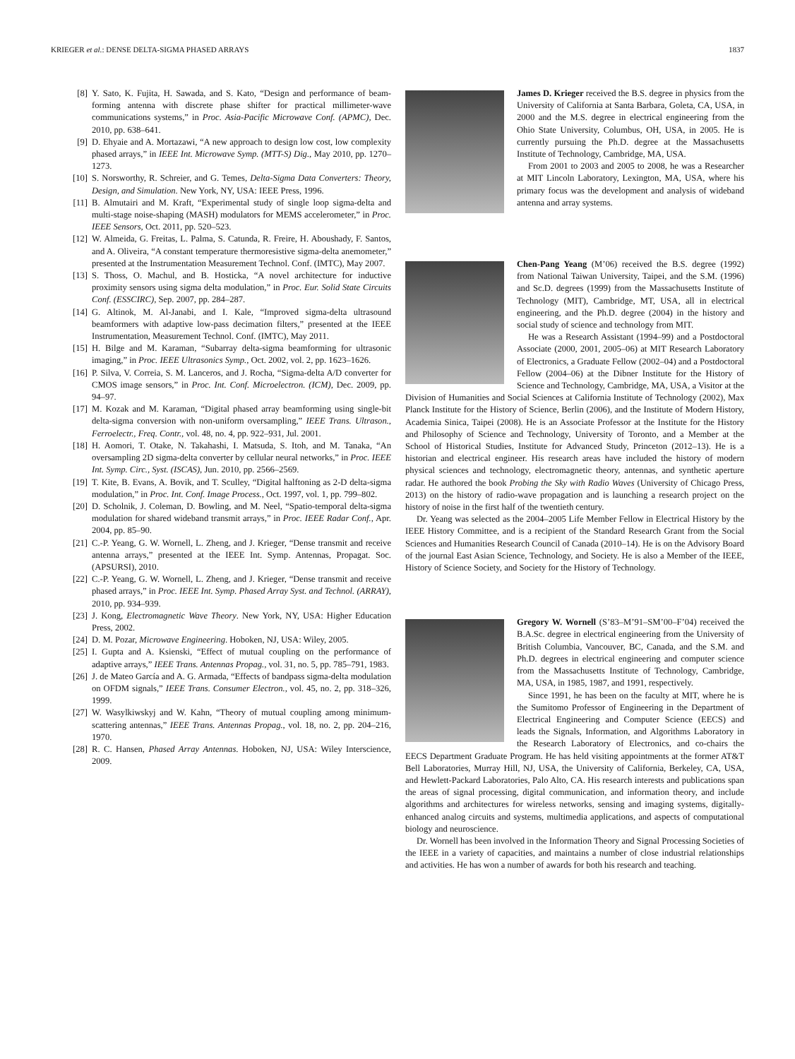KRIEGER et al.: DENSE DELTA-SIGMA PHASED ARRAYS 1837
[8] Y. Sato, K. Fujita, H. Sawada, and S. Kato, “Design and performance of beam-forming antenna with discrete phase shifter for practical millimeter-wave communications systems,” in Proc. Asia-Pacific Microwave Conf. (APMC), Dec. 2010, pp. 638–641.
[9] D. Ehyaie and A. Mortazawi, “A new approach to design low cost, low complexity phased arrays,” in IEEE Int. Microwave Symp. (MTT-S) Dig., May 2010, pp. 1270–1273.
[10] S. Norsworthy, R. Schreier, and G. Temes, Delta-Sigma Data Converters: Theory, Design, and Simulation. New York, NY, USA: IEEE Press, 1996.
[11] B. Almutairi and M. Kraft, “Experimental study of single loop sigma-delta and multi-stage noise-shaping (MASH) modulators for MEMS accelerometer,” in Proc. IEEE Sensors, Oct. 2011, pp. 520–523.
[12] W. Almeida, G. Freitas, L. Palma, S. Catunda, R. Freire, H. Aboushady, F. Santos, and A. Oliveira, “A constant temperature thermoresistive sigma-delta anemometer,” presented at the Instrumentation Measurement Technol. Conf. (IMTC), May 2007.
[13] S. Thoss, O. Machul, and B. Hosticka, “A novel architecture for inductive proximity sensors using sigma delta modulation,” in Proc. Eur. Solid State Circuits Conf. (ESSCIRC), Sep. 2007, pp. 284–287.
[14] G. Altinok, M. Al-Janabi, and I. Kale, “Improved sigma-delta ultrasound beamformers with adaptive low-pass decimation filters,” presented at the IEEE Instrumentation, Measurement Technol. Conf. (IMTC), May 2011.
[15] H. Bilge and M. Karaman, “Subarray delta-sigma beamforming for ultrasonic imaging,” in Proc. IEEE Ultrasonics Symp., Oct. 2002, vol. 2, pp. 1623–1626.
[16] P. Silva, V. Correia, S. M. Lanceros, and J. Rocha, “Sigma-delta A/D converter for CMOS image sensors,” in Proc. Int. Conf. Microelectron. (ICM), Dec. 2009, pp. 94–97.
[17] M. Kozak and M. Karaman, “Digital phased array beamforming using single-bit delta-sigma conversion with non-uniform oversampling,” IEEE Trans. Ultrason., Ferroelectr., Freq. Contr., vol. 48, no. 4, pp. 922–931, Jul. 2001.
[18] H. Aomori, T. Otake, N. Takahashi, I. Matsuda, S. Itoh, and M. Tanaka, “An oversampling 2D sigma-delta converter by cellular neural networks,” in Proc. IEEE Int. Symp. Circ., Syst. (ISCAS), Jun. 2010, pp. 2566–2569.
[19] T. Kite, B. Evans, A. Bovik, and T. Sculley, “Digital halftoning as 2-D delta-sigma modulation,” in Proc. Int. Conf. Image Process., Oct. 1997, vol. 1, pp. 799–802.
[20] D. Scholnik, J. Coleman, D. Bowling, and M. Neel, “Spatio-temporal delta-sigma modulation for shared wideband transmit arrays,” in Proc. IEEE Radar Conf., Apr. 2004, pp. 85–90.
[21] C.-P. Yeang, G. W. Wornell, L. Zheng, and J. Krieger, “Dense transmit and receive antenna arrays,” presented at the IEEE Int. Symp. Antennas, Propagat. Soc. (APSURSI), 2010.
[22] C.-P. Yeang, G. W. Wornell, L. Zheng, and J. Krieger, “Dense transmit and receive phased arrays,” in Proc. IEEE Int. Symp. Phased Array Syst. and Technol. (ARRAY), 2010, pp. 934–939.
[23] J. Kong, Electromagnetic Wave Theory. New York, NY, USA: Higher Education Press, 2002.
[24] D. M. Pozar, Microwave Engineering. Hoboken, NJ, USA: Wiley, 2005.
[25] I. Gupta and A. Ksienski, “Effect of mutual coupling on the performance of adaptive arrays,” IEEE Trans. Antennas Propag., vol. 31, no. 5, pp. 785–791, 1983.
[26] J. de Mateo García and A. G. Armada, “Effects of bandpass sigma-delta modulation on OFDM signals,” IEEE Trans. Consumer Electron., vol. 45, no. 2, pp. 318–326, 1999.
[27] W. Wasylkiwskyj and W. Kahn, “Theory of mutual coupling among minimum-scattering antennas,” IEEE Trans. Antennas Propag., vol. 18, no. 2, pp. 204–216, 1970.
[28] R. C. Hansen, Phased Array Antennas. Hoboken, NJ, USA: Wiley Interscience, 2009.
James D. Krieger received the B.S. degree in physics from the University of California at Santa Barbara, Goleta, CA, USA, in 2000 and the M.S. degree in electrical engineering from the Ohio State University, Columbus, OH, USA, in 2005. He is currently pursuing the Ph.D. degree at the Massachusetts Institute of Technology, Cambridge, MA, USA.
From 2001 to 2003 and 2005 to 2008, he was a Researcher at MIT Lincoln Laboratory, Lexington, MA, USA, where his primary focus was the development and analysis of wideband antenna and array systems.
Chen-Pang Yeang (M’06) received the B.S. degree (1992) from National Taiwan University, Taipei, and the S.M. (1996) and Sc.D. degrees (1999) from the Massachusetts Institute of Technology (MIT), Cambridge, MT, USA, all in electrical engineering, and the Ph.D. degree (2004) in the history and social study of science and technology from MIT.
He was a Research Assistant (1994–99) and a Postdoctoral Associate (2000, 2001, 2005–06) at MIT Research Laboratory of Electronics, a Graduate Fellow (2002–04) and a Postdoctoral Fellow (2004–06) at the Dibner Institute for the History of Science and Technology, Cambridge, MA, USA, a Visitor at the Division of Humanities and Social Sciences at California Institute of Technology (2002), Max Planck Institute for the History of Science, Berlin (2006), and the Institute of Modern History, Academia Sinica, Taipei (2008). He is an Associate Professor at the Institute for the History and Philosophy of Science and Technology, University of Toronto, and a Member at the School of Historical Studies, Institute for Advanced Study, Princeton (2012–13). He is a historian and electrical engineer. His research areas have included the history of modern physical sciences and technology, electromagnetic theory, antennas, and synthetic aperture radar. He authored the book Probing the Sky with Radio Waves (University of Chicago Press, 2013) on the history of radio-wave propagation and is launching a research project on the history of noise in the first half of the twentieth century.
Dr. Yeang was selected as the 2004–2005 Life Member Fellow in Electrical History by the IEEE History Committee, and is a recipient of the Standard Research Grant from the Social Sciences and Humanities Research Council of Canada (2010–14). He is on the Advisory Board of the journal East Asian Science, Technology, and Society. He is also a Member of the IEEE, History of Science Society, and Society for the History of Technology.
Gregory W. Wornell (S’83–M’91–SM’00–F’04) received the B.A.Sc. degree in electrical engineering from the University of British Columbia, Vancouver, BC, Canada, and the S.M. and Ph.D. degrees in electrical engineering and computer science from the Massachusetts Institute of Technology, Cambridge, MA, USA, in 1985, 1987, and 1991, respectively.
Since 1991, he has been on the faculty at MIT, where he is the Sumitomo Professor of Engineering in the Department of Electrical Engineering and Computer Science (EECS) and leads the Signals, Information, and Algorithms Laboratory in the Research Laboratory of Electronics, and co-chairs the EECS Department Graduate Program. He has held visiting appointments at the former AT&T Bell Laboratories, Murray Hill, NJ, USA, the University of California, Berkeley, CA, USA, and Hewlett-Packard Laboratories, Palo Alto, CA. His research interests and publications span the areas of signal processing, digital communication, and information theory, and include algorithms and architectures for wireless networks, sensing and imaging systems, digitally-enhanced analog circuits and systems, multimedia applications, and aspects of computational biology and neuroscience.
Dr. Wornell has been involved in the Information Theory and Signal Processing Societies of the IEEE in a variety of capacities, and maintains a number of close industrial relationships and activities. He has won a number of awards for both his research and teaching.